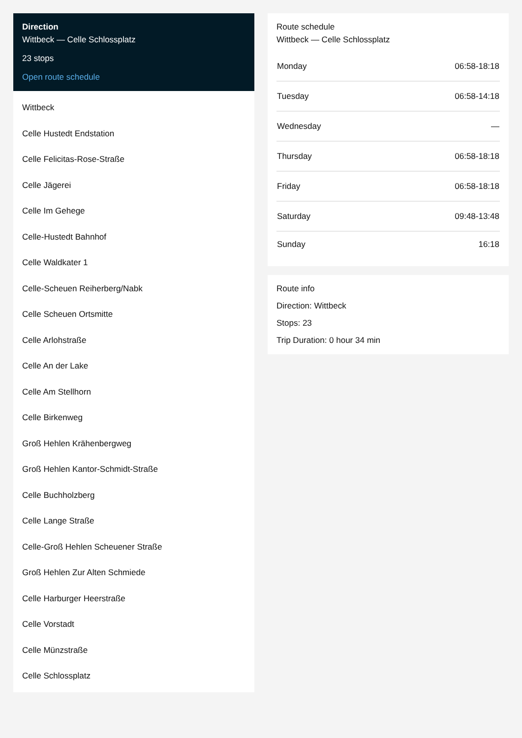Direction
Wittbeck — Celle Schlossplatz
23 stops
Open route schedule
Wittbeck
Celle Hustedt Endstation
Celle Felicitas-Rose-Straße
Celle Jägerei
Celle Im Gehege
Celle-Hustedt Bahnhof
Celle Waldkater 1
Celle-Scheuen Reiherberg/Nabk
Celle Scheuen Ortsmitte
Celle Arlohstraße
Celle An der Lake
Celle Am Stellhorn
Celle Birkenweg
Groß Hehlen Krähenbergweg
Groß Hehlen Kantor-Schmidt-Straße
Celle Buchholzberg
Celle Lange Straße
Celle-Groß Hehlen Scheuener Straße
Groß Hehlen Zur Alten Schmiede
Celle Harburger Heerstraße
Celle Vorstadt
Celle Münzstraße
Celle Schlossplatz
Route schedule
Wittbeck — Celle Schlossplatz
| Monday | 06:58-18:18 |
| Tuesday | 06:58-14:18 |
| Wednesday | — |
| Thursday | 06:58-18:18 |
| Friday | 06:58-18:18 |
| Saturday | 09:48-13:48 |
| Sunday | 16:18 |
Route info
Direction: Wittbeck
Stops: 23
Trip Duration: 0 hour 34 min